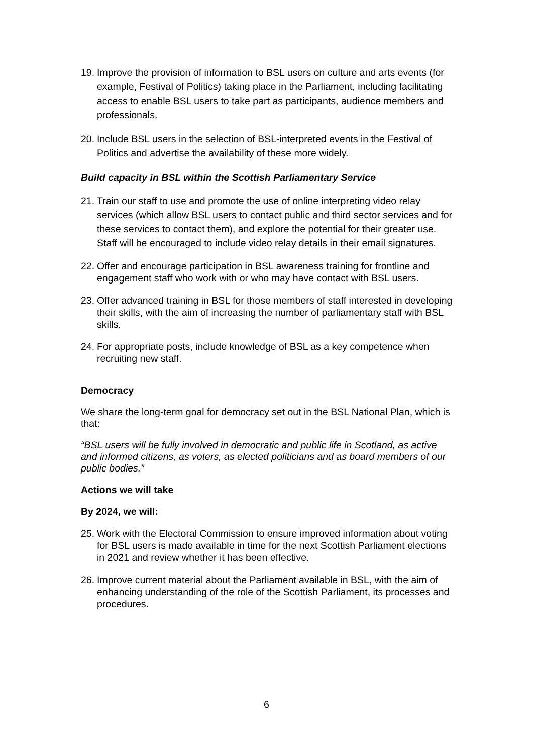19. Improve the provision of information to BSL users on culture and arts events (for example, Festival of Politics) taking place in the Parliament, including facilitating access to enable BSL users to take part as participants, audience members and professionals.
20. Include BSL users in the selection of BSL-interpreted events in the Festival of Politics and advertise the availability of these more widely.
Build capacity in BSL within the Scottish Parliamentary Service
21. Train our staff to use and promote the use of online interpreting video relay services (which allow BSL users to contact public and third sector services and for these services to contact them), and explore the potential for their greater use. Staff will be encouraged to include video relay details in their email signatures.
22. Offer and encourage participation in BSL awareness training for frontline and engagement staff who work with or who may have contact with BSL users.
23. Offer advanced training in BSL for those members of staff interested in developing their skills, with the aim of increasing the number of parliamentary staff with BSL skills.
24. For appropriate posts, include knowledge of BSL as a key competence when recruiting new staff.
Democracy
We share the long-term goal for democracy set out in the BSL National Plan, which is that:
“BSL users will be fully involved in democratic and public life in Scotland, as active and informed citizens, as voters, as elected politicians and as board members of our public bodies.”
Actions we will take
By 2024, we will:
25. Work with the Electoral Commission to ensure improved information about voting for BSL users is made available in time for the next Scottish Parliament elections in 2021 and review whether it has been effective.
26. Improve current material about the Parliament available in BSL, with the aim of enhancing understanding of the role of the Scottish Parliament, its processes and procedures.
6